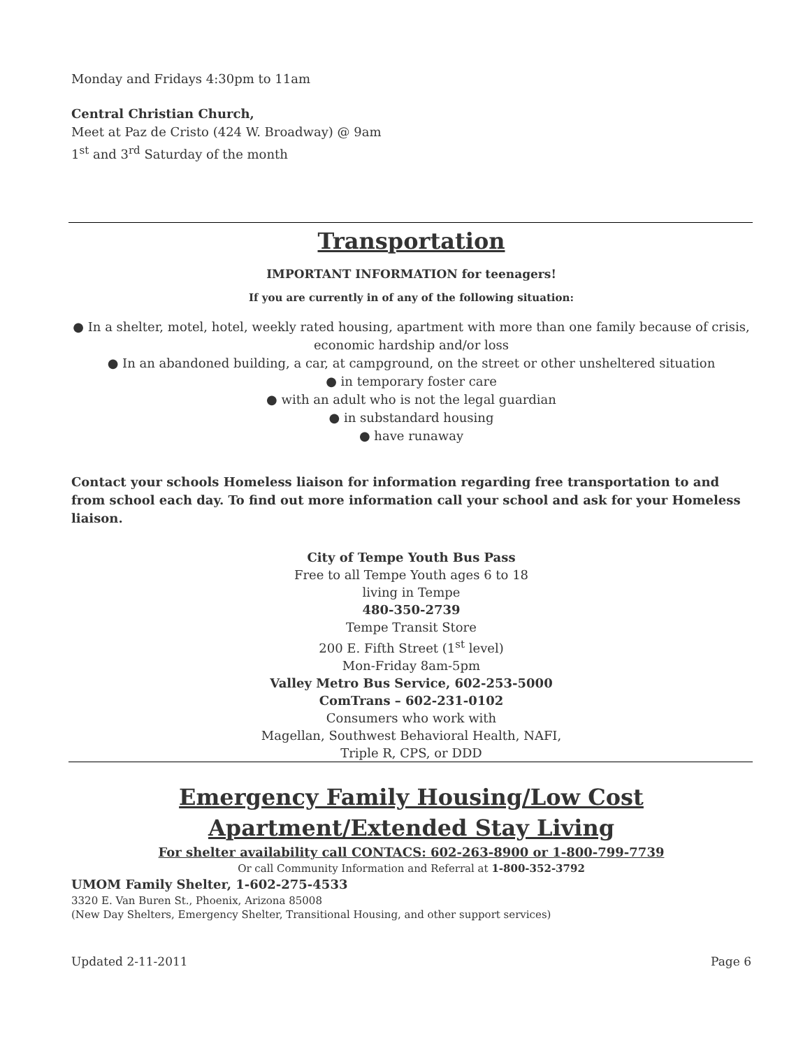Monday and Fridays 4:30pm to 11am
Central Christian Church,
Meet at Paz de Cristo (424 W. Broadway) @ 9am
1<sup>st</sup> and 3<sup>rd</sup> Saturday of the month
Transportation
IMPORTANT INFORMATION for teenagers!
If you are currently in of any of the following situation:
● In a shelter, motel, hotel, weekly rated housing, apartment with more than one family because of crisis, economic hardship and/or loss
● In an abandoned building, a car, at campground, on the street or other unsheltered situation
● in temporary foster care
● with an adult who is not the legal guardian
● in substandard housing
● have runaway
Contact your schools Homeless liaison for information regarding free transportation to and from school each day. To find out more information call your school and ask for your Homeless liaison.
City of Tempe Youth Bus Pass
Free to all Tempe Youth ages 6 to 18
living in Tempe
480-350-2739
Tempe Transit Store
200 E. Fifth Street (1<sup>st</sup> level)
Mon-Friday 8am-5pm
Valley Metro Bus Service, 602-253-5000
ComTrans – 602-231-0102
Consumers who work with
Magellan, Southwest Behavioral Health, NAFI,
Triple R, CPS, or DDD
Emergency Family Housing/Low Cost Apartment/Extended Stay Living
For shelter availability call CONTACS: 602-263-8900 or 1-800-799-7739
Or call Community Information and Referral at 1-800-352-3792
UMOM Family Shelter, 1-602-275-4533
3320 E. Van Buren St., Phoenix, Arizona 85008
(New Day Shelters, Emergency Shelter, Transitional Housing, and other support services)
Updated 2-11-2011 Page 6